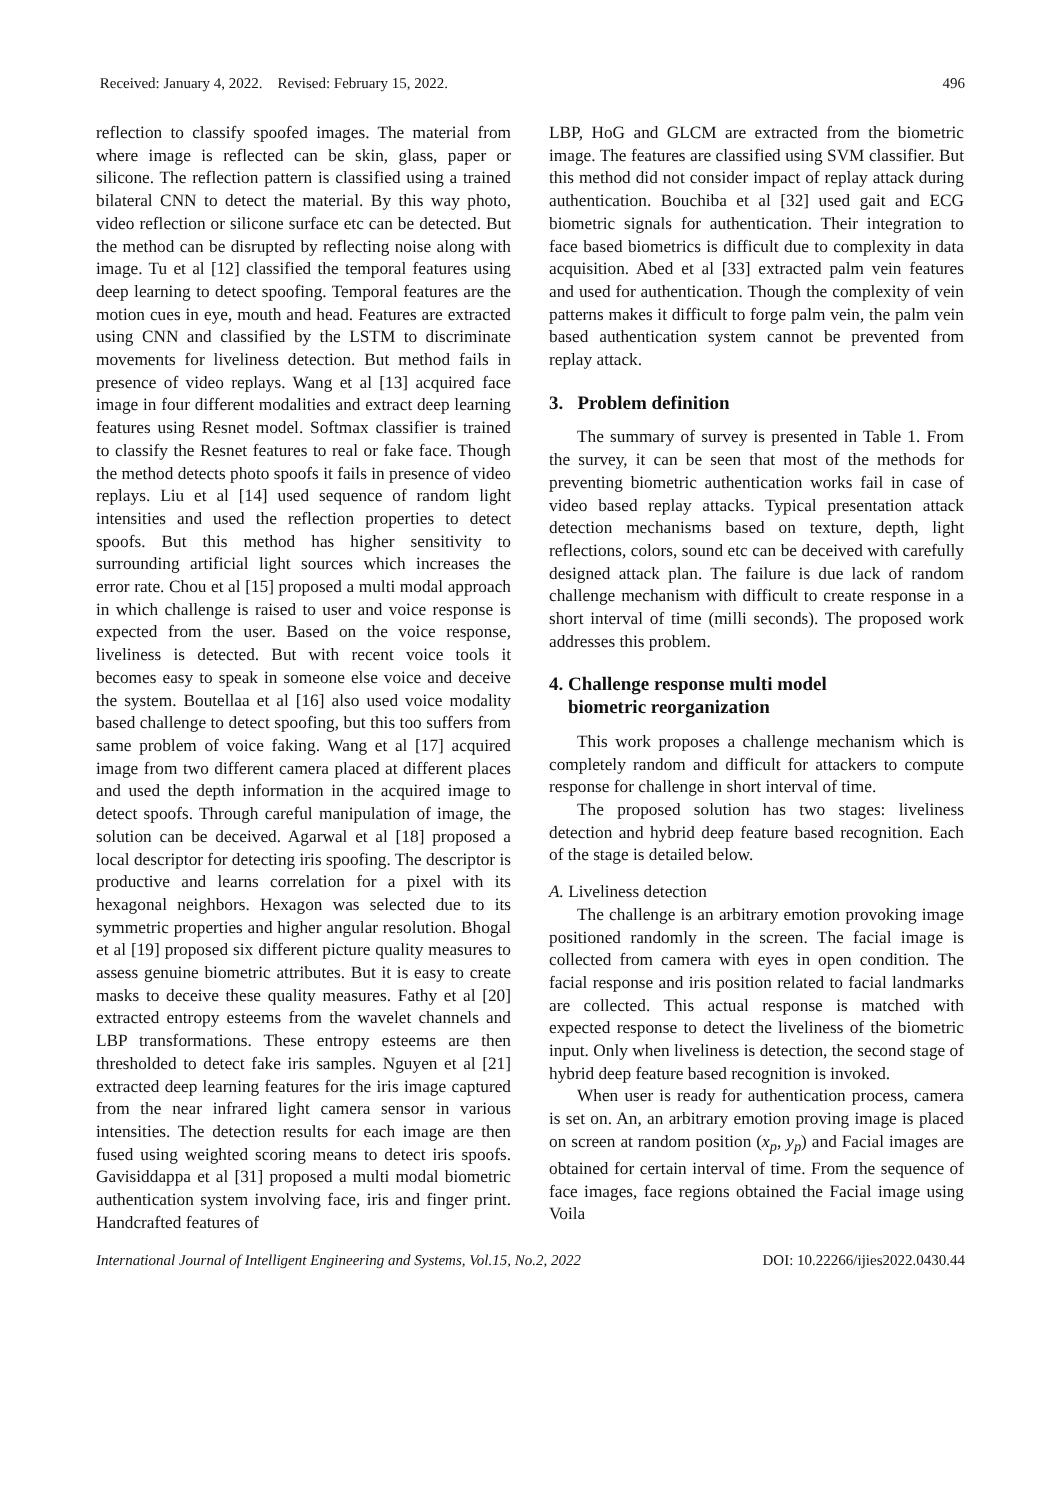Received: January 4, 2022. Revised: February 15, 2022. 496
reflection to classify spoofed images. The material from where image is reflected can be skin, glass, paper or silicone. The reflection pattern is classified using a trained bilateral CNN to detect the material. By this way photo, video reflection or silicone surface etc can be detected. But the method can be disrupted by reflecting noise along with image. Tu et al [12] classified the temporal features using deep learning to detect spoofing. Temporal features are the motion cues in eye, mouth and head. Features are extracted using CNN and classified by the LSTM to discriminate movements for liveliness detection. But method fails in presence of video replays. Wang et al [13] acquired face image in four different modalities and extract deep learning features using Resnet model. Softmax classifier is trained to classify the Resnet features to real or fake face. Though the method detects photo spoofs it fails in presence of video replays. Liu et al [14] used sequence of random light intensities and used the reflection properties to detect spoofs. But this method has higher sensitivity to surrounding artificial light sources which increases the error rate. Chou et al [15] proposed a multi modal approach in which challenge is raised to user and voice response is expected from the user. Based on the voice response, liveliness is detected. But with recent voice tools it becomes easy to speak in someone else voice and deceive the system. Boutellaa et al [16] also used voice modality based challenge to detect spoofing, but this too suffers from same problem of voice faking. Wang et al [17] acquired image from two different camera placed at different places and used the depth information in the acquired image to detect spoofs. Through careful manipulation of image, the solution can be deceived. Agarwal et al [18] proposed a local descriptor for detecting iris spoofing. The descriptor is productive and learns correlation for a pixel with its hexagonal neighbors. Hexagon was selected due to its symmetric properties and higher angular resolution. Bhogal et al [19] proposed six different picture quality measures to assess genuine biometric attributes. But it is easy to create masks to deceive these quality measures. Fathy et al [20] extracted entropy esteems from the wavelet channels and LBP transformations. These entropy esteems are then thresholded to detect fake iris samples. Nguyen et al [21] extracted deep learning features for the iris image captured from the near infrared light camera sensor in various intensities. The detection results for each image are then fused using weighted scoring means to detect iris spoofs. Gavisiddappa et al [31] proposed a multi modal biometric authentication system involving face, iris and finger print. Handcrafted features of
LBP, HoG and GLCM are extracted from the biometric image. The features are classified using SVM classifier. But this method did not consider impact of replay attack during authentication. Bouchiba et al [32] used gait and ECG biometric signals for authentication. Their integration to face based biometrics is difficult due to complexity in data acquisition. Abed et al [33] extracted palm vein features and used for authentication. Though the complexity of vein patterns makes it difficult to forge palm vein, the palm vein based authentication system cannot be prevented from replay attack.
3. Problem definition
The summary of survey is presented in Table 1. From the survey, it can be seen that most of the methods for preventing biometric authentication works fail in case of video based replay attacks. Typical presentation attack detection mechanisms based on texture, depth, light reflections, colors, sound etc can be deceived with carefully designed attack plan. The failure is due lack of random challenge mechanism with difficult to create response in a short interval of time (milli seconds). The proposed work addresses this problem.
4. Challenge response multi model
biometric reorganization
This work proposes a challenge mechanism which is completely random and difficult for attackers to compute response for challenge in short interval of time.
The proposed solution has two stages: liveliness detection and hybrid deep feature based recognition. Each of the stage is detailed below.
A. Liveliness detection
The challenge is an arbitrary emotion provoking image positioned randomly in the screen. The facial image is collected from camera with eyes in open condition. The facial response and iris position related to facial landmarks are collected. This actual response is matched with expected response to detect the liveliness of the biometric input. Only when liveliness is detection, the second stage of hybrid deep feature based recognition is invoked.
When user is ready for authentication process, camera is set on. An, an arbitrary emotion proving image is placed on screen at random position (x<sub>p</sub>, y<sub>p</sub>) and Facial images are obtained for certain interval of time. From the sequence of face images, face regions obtained the Facial image using Voila
International Journal of Intelligent Engineering and Systems, Vol.15, No.2, 2022 DOI: 10.22266/ijies2022.0430.44